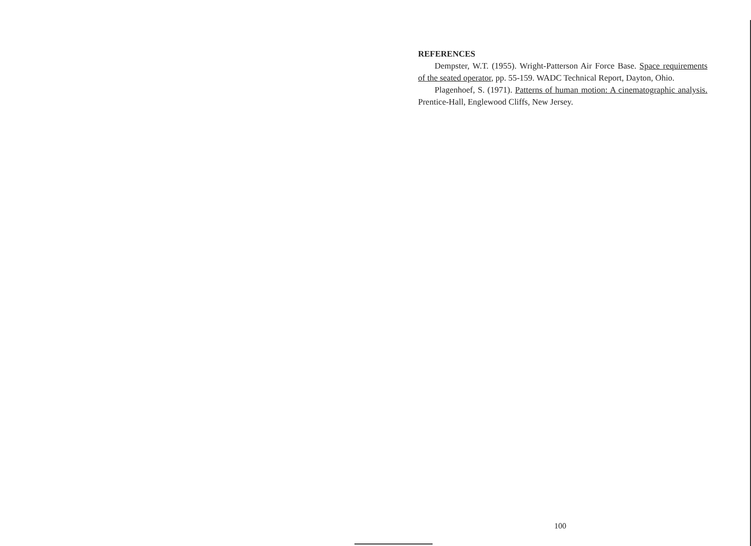REFERENCES
Dempster, W.T. (1955). Wright-Patterson Air Force Base. Space requirements of the seated operator, pp. 55-159. WADC Technical Report, Dayton, Ohio.
Plagenhoef, S. (1971). Patterns of human motion: A cinematographic analysis. Prentice-Hall, Englewood Cliffs, New Jersey.
100